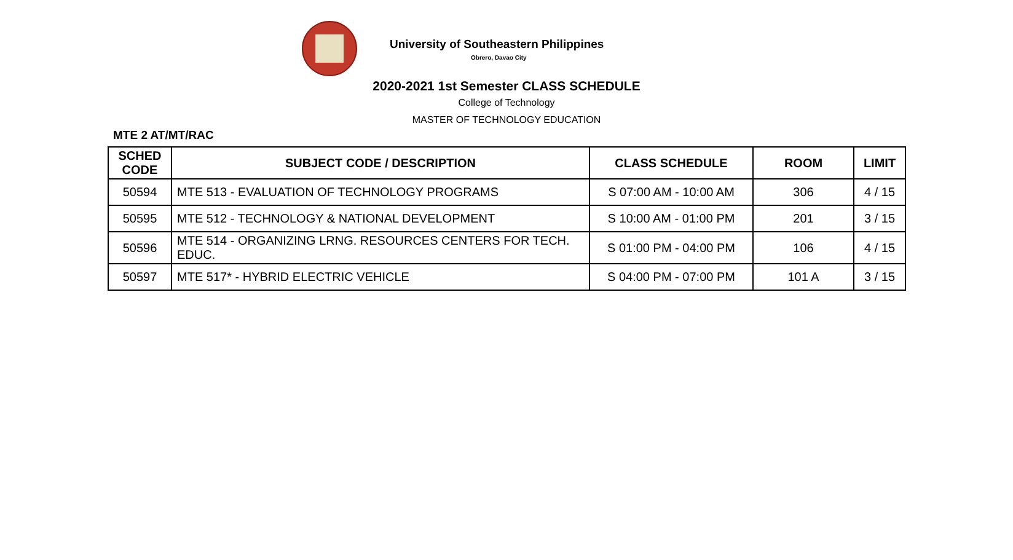University of Southeastern Philippines
Obrero, Davao City
2020-2021 1st Semester CLASS SCHEDULE
College of Technology
MASTER OF TECHNOLOGY EDUCATION
MTE 2 AT/MT/RAC
| SCHED CODE | SUBJECT CODE / DESCRIPTION | CLASS SCHEDULE | ROOM | LIMIT |
| --- | --- | --- | --- | --- |
| 50594 | MTE 513 - EVALUATION OF TECHNOLOGY PROGRAMS | S 07:00 AM - 10:00 AM | 306 | 4 / 15 |
| 50595 | MTE 512 - TECHNOLOGY & NATIONAL DEVELOPMENT | S 10:00 AM - 01:00 PM | 201 | 3 / 15 |
| 50596 | MTE 514 - ORGANIZING LRNG. RESOURCES CENTERS FOR TECH. EDUC. | S 01:00 PM - 04:00 PM | 106 | 4 / 15 |
| 50597 | MTE 517* - HYBRID ELECTRIC VEHICLE | S 04:00 PM - 07:00 PM | 101 A | 3 / 15 |